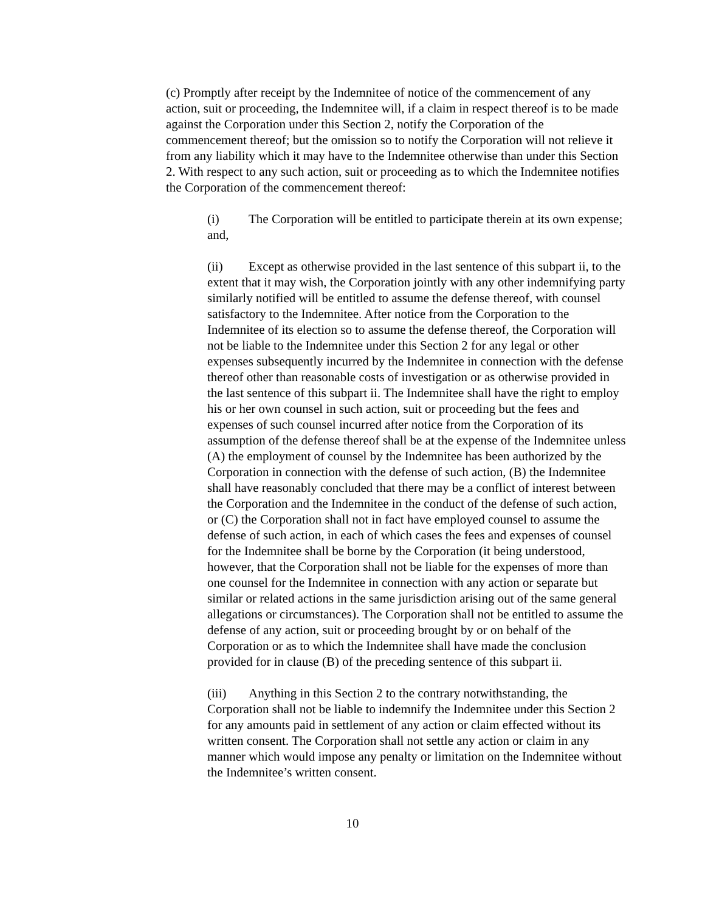(c) Promptly after receipt by the Indemnitee of notice of the commencement of any action, suit or proceeding, the Indemnitee will, if a claim in respect thereof is to be made against the Corporation under this Section 2, notify the Corporation of the commencement thereof; but the omission so to notify the Corporation will not relieve it from any liability which it may have to the Indemnitee otherwise than under this Section 2. With respect to any such action, suit or proceeding as to which the Indemnitee notifies the Corporation of the commencement thereof:
(i) The Corporation will be entitled to participate therein at its own expense; and,
(ii) Except as otherwise provided in the last sentence of this subpart ii, to the extent that it may wish, the Corporation jointly with any other indemnifying party similarly notified will be entitled to assume the defense thereof, with counsel satisfactory to the Indemnitee. After notice from the Corporation to the Indemnitee of its election so to assume the defense thereof, the Corporation will not be liable to the Indemnitee under this Section 2 for any legal or other expenses subsequently incurred by the Indemnitee in connection with the defense thereof other than reasonable costs of investigation or as otherwise provided in the last sentence of this subpart ii. The Indemnitee shall have the right to employ his or her own counsel in such action, suit or proceeding but the fees and expenses of such counsel incurred after notice from the Corporation of its assumption of the defense thereof shall be at the expense of the Indemnitee unless (A) the employment of counsel by the Indemnitee has been authorized by the Corporation in connection with the defense of such action, (B) the Indemnitee shall have reasonably concluded that there may be a conflict of interest between the Corporation and the Indemnitee in the conduct of the defense of such action, or (C) the Corporation shall not in fact have employed counsel to assume the defense of such action, in each of which cases the fees and expenses of counsel for the Indemnitee shall be borne by the Corporation (it being understood, however, that the Corporation shall not be liable for the expenses of more than one counsel for the Indemnitee in connection with any action or separate but similar or related actions in the same jurisdiction arising out of the same general allegations or circumstances). The Corporation shall not be entitled to assume the defense of any action, suit or proceeding brought by or on behalf of the Corporation or as to which the Indemnitee shall have made the conclusion provided for in clause (B) of the preceding sentence of this subpart ii.
(iii) Anything in this Section 2 to the contrary notwithstanding, the Corporation shall not be liable to indemnify the Indemnitee under this Section 2 for any amounts paid in settlement of any action or claim effected without its written consent. The Corporation shall not settle any action or claim in any manner which would impose any penalty or limitation on the Indemnitee without the Indemnitee’s written consent.
10